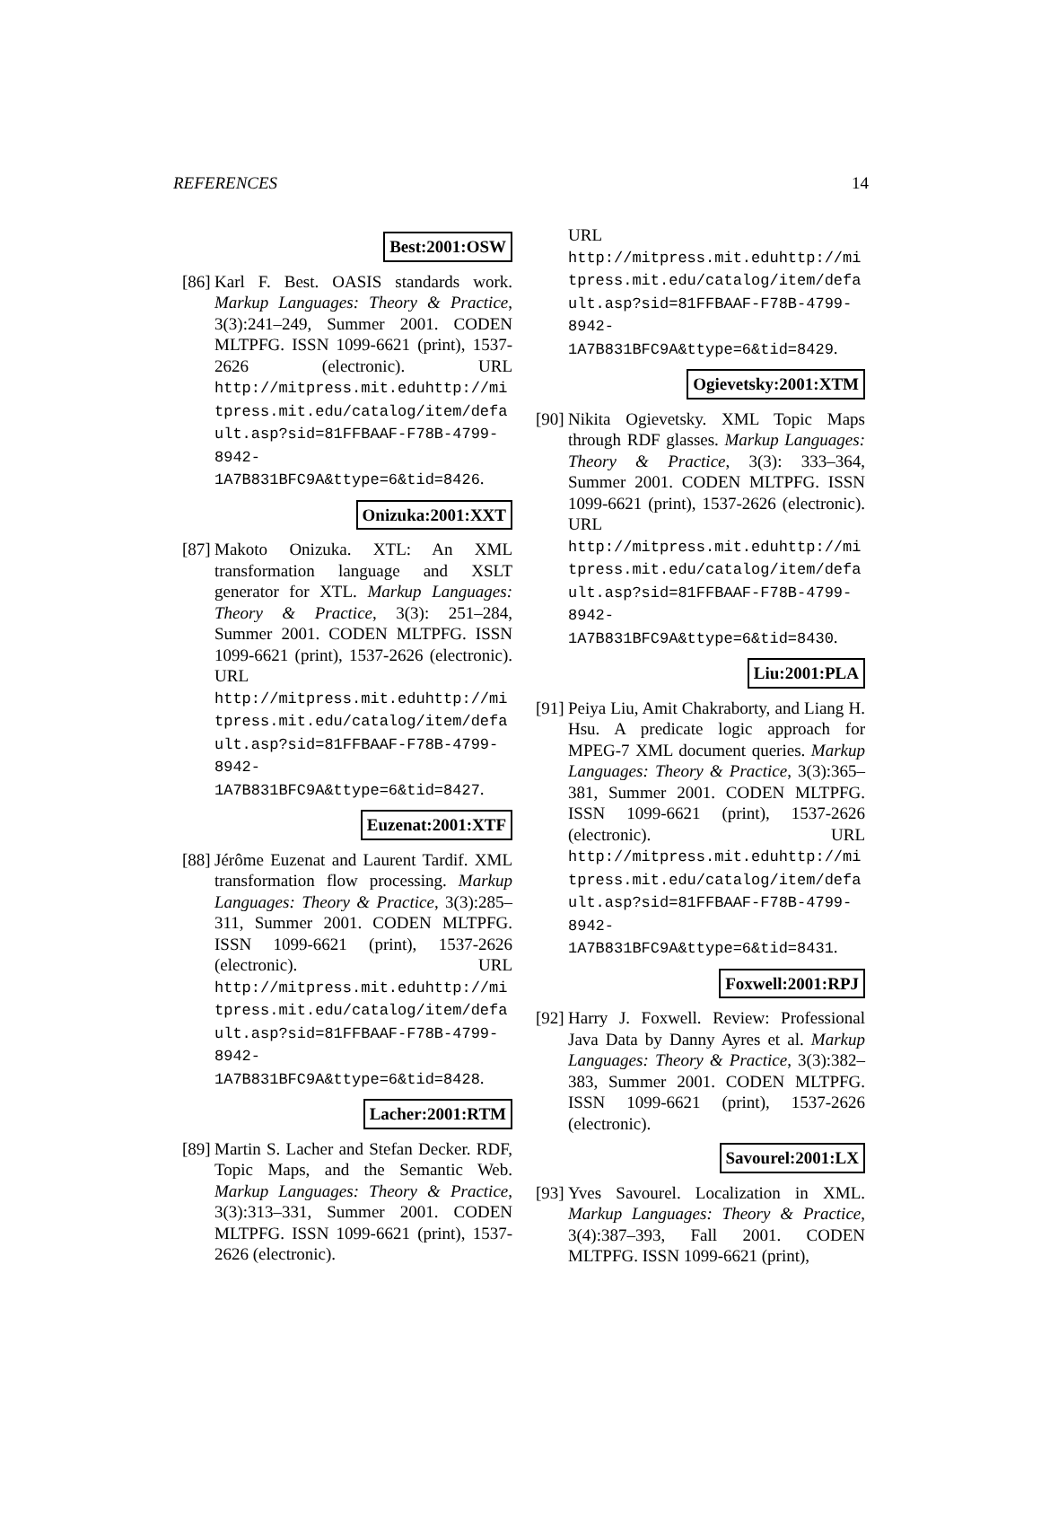REFERENCES 14
Best:2001:OSW
[86] Karl F. Best. OASIS standards work. Markup Languages: Theory & Practice, 3(3):241–249, Summer 2001. CODEN MLTPFG. ISSN 1099-6621 (print), 1537-2626 (electronic). URL http://mitpress.mit.eduhttp://mitpress.mit.edu/catalog/item/default.asp?sid=81FFBAAF-F78B-4799-8942-1A7B831BFC9A&ttype=6&tid=8426.
Onizuka:2001:XXT
[87] Makoto Onizuka. XTL: An XML transformation language and XSLT generator for XTL. Markup Languages: Theory & Practice, 3(3): 251–284, Summer 2001. CODEN MLTPFG. ISSN 1099-6621 (print), 1537-2626 (electronic). URL http://mitpress.mit.eduhttp://mitpress.mit.edu/catalog/item/default.asp?sid=81FFBAAF-F78B-4799-8942-1A7B831BFC9A&ttype=6&tid=8427.
Euzenat:2001:XTF
[88] Jérôme Euzenat and Laurent Tardif. XML transformation flow processing. Markup Languages: Theory & Practice, 3(3):285–311, Summer 2001. CODEN MLTPFG. ISSN 1099-6621 (print), 1537-2626 (electronic). URL http://mitpress.mit.eduhttp://mitpress.mit.edu/catalog/item/default.asp?sid=81FFBAAF-F78B-4799-8942-1A7B831BFC9A&ttype=6&tid=8428.
Lacher:2001:RTM
[89] Martin S. Lacher and Stefan Decker. RDF, Topic Maps, and the Semantic Web. Markup Languages: Theory & Practice, 3(3):313–331, Summer 2001. CODEN MLTPFG. ISSN 1099-6621 (print), 1537-2626 (electronic).
URL http://mitpress.mit.eduhttp://mitpress.mit.edu/catalog/item/default.asp?sid=81FFBAAF-F78B-4799-8942-1A7B831BFC9A&ttype=6&tid=8429.
Ogievetsky:2001:XTM
[90] Nikita Ogievetsky. XML Topic Maps through RDF glasses. Markup Languages: Theory & Practice, 3(3): 333–364, Summer 2001. CODEN MLTPFG. ISSN 1099-6621 (print), 1537-2626 (electronic). URL http://mitpress.mit.eduhttp://mitpress.mit.edu/catalog/item/default.asp?sid=81FFBAAF-F78B-4799-8942-1A7B831BFC9A&ttype=6&tid=8430.
Liu:2001:PLA
[91] Peiya Liu, Amit Chakraborty, and Liang H. Hsu. A predicate logic approach for MPEG-7 XML document queries. Markup Languages: Theory & Practice, 3(3):365–381, Summer 2001. CODEN MLTPFG. ISSN 1099-6621 (print), 1537-2626 (electronic). URL http://mitpress.mit.eduhttp://mitpress.mit.edu/catalog/item/default.asp?sid=81FFBAAF-F78B-4799-8942-1A7B831BFC9A&ttype=6&tid=8431.
Foxwell:2001:RPJ
[92] Harry J. Foxwell. Review: Professional Java Data by Danny Ayres et al. Markup Languages: Theory & Practice, 3(3):382–383, Summer 2001. CODEN MLTPFG. ISSN 1099-6621 (print), 1537-2626 (electronic).
Savourel:2001:LX
[93] Yves Savourel. Localization in XML. Markup Languages: Theory & Practice, 3(4):387–393, Fall 2001. CODEN MLTPFG. ISSN 1099-6621 (print),